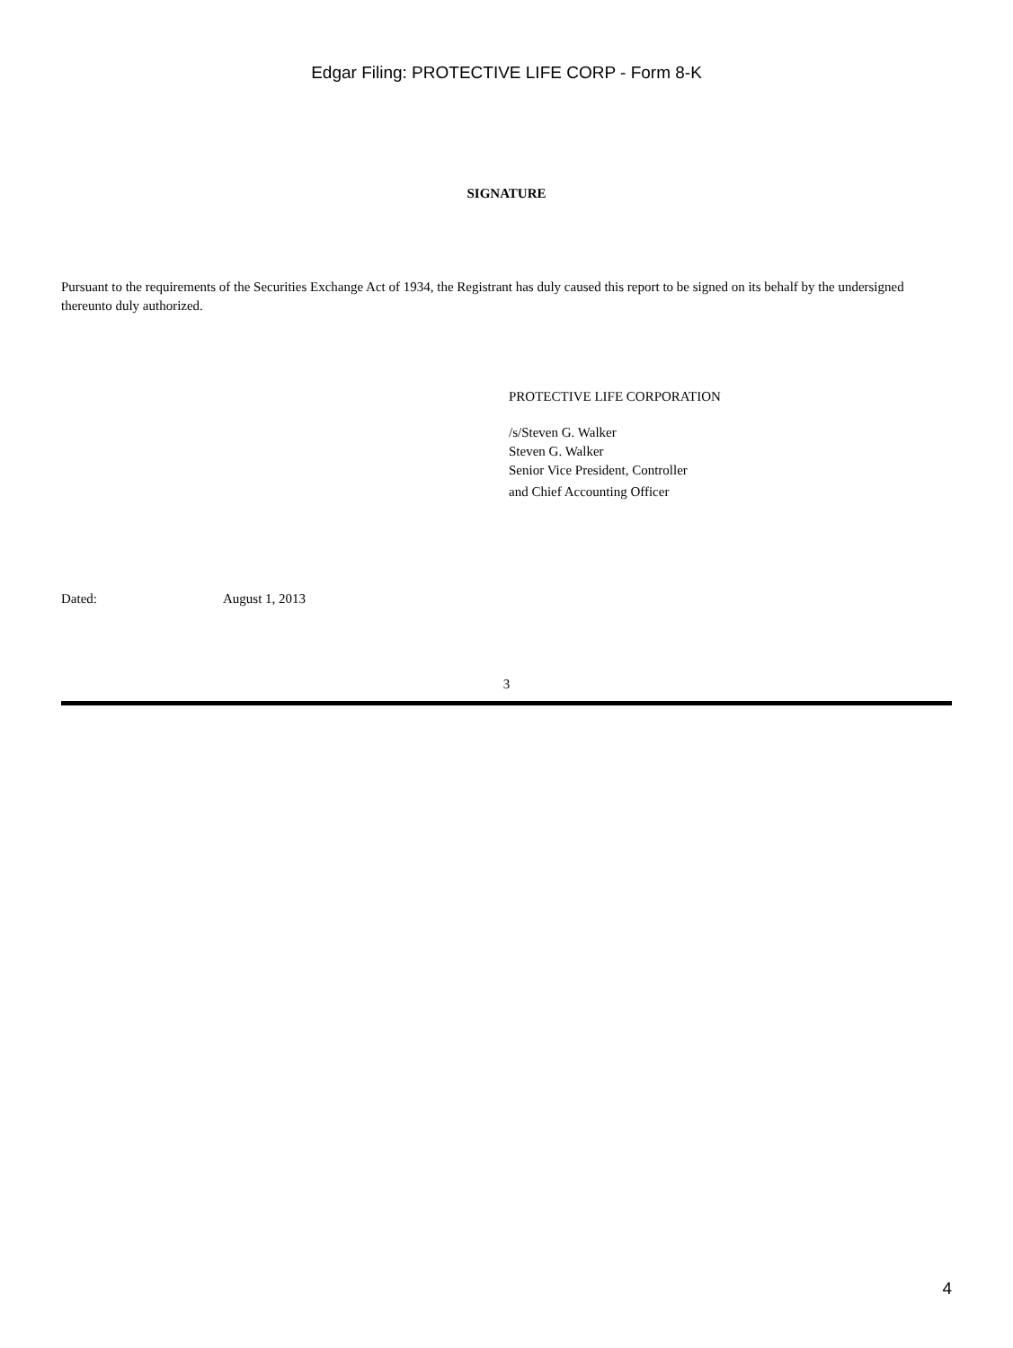Edgar Filing: PROTECTIVE LIFE CORP - Form 8-K
SIGNATURE
Pursuant to the requirements of the Securities Exchange Act of 1934, the Registrant has duly caused this report to be signed on its behalf by the undersigned thereunto duly authorized.
PROTECTIVE LIFE CORPORATION
/s/Steven G. Walker
Steven G. Walker
Senior Vice President, Controller
and Chief Accounting Officer
Dated: August 1, 2013
3
4